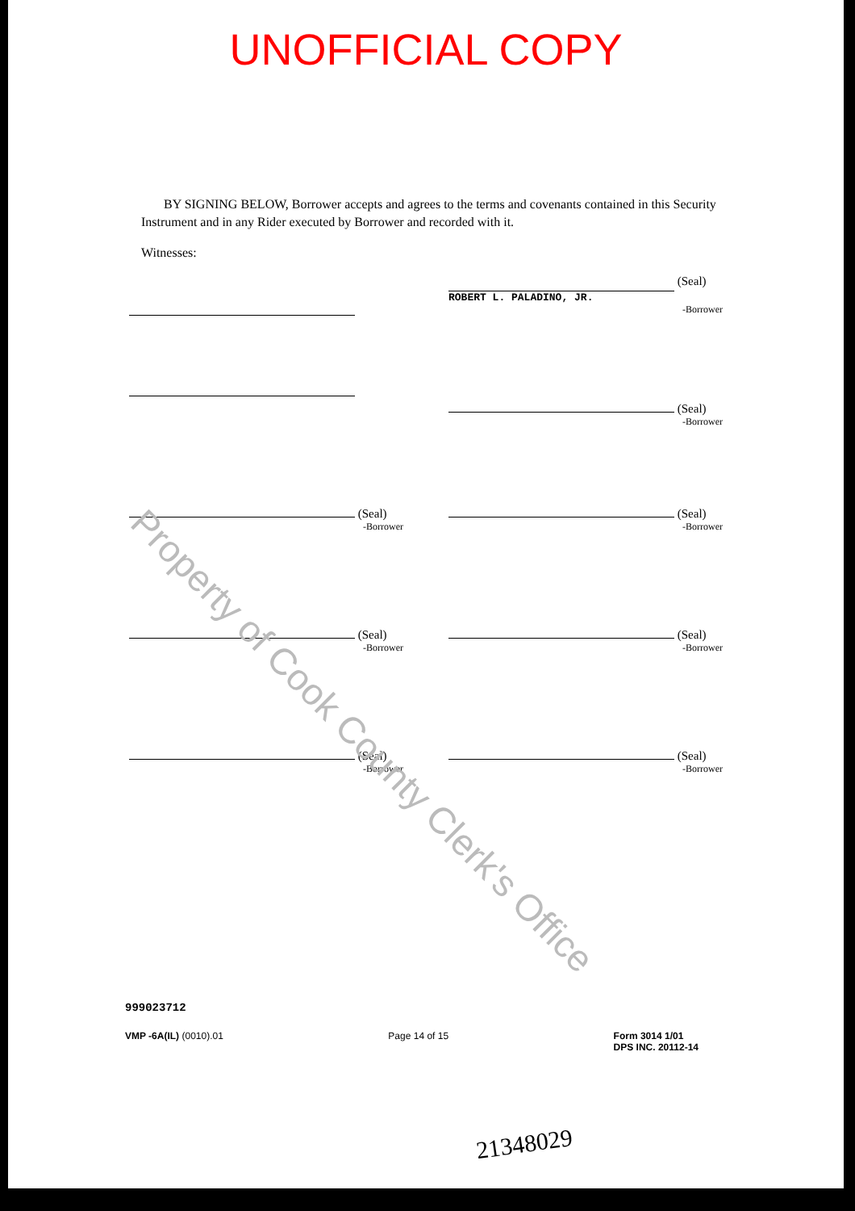UNOFFICIAL COPY
BY SIGNING BELOW, Borrower accepts and agrees to the terms and covenants contained in this Security Instrument and in any Rider executed by Borrower and recorded with it.
Witnesses:
(Seal)
ROBERT L. PALADINO, JR.
-Borrower
(Seal)
-Borrower
(Seal)
-Borrower
(Seal)
-Borrower
(Seal)
-Borrower
(Seal)
-Borrower
(Seal)
-Borrower
(Seal)
-Borrower
Property of Cook County Clerk's Office
999023712
VMP -6A(IL) (0010).01 Page 14 of 15 Form 3014 1/01
DPS INC. 20112-14
21348029